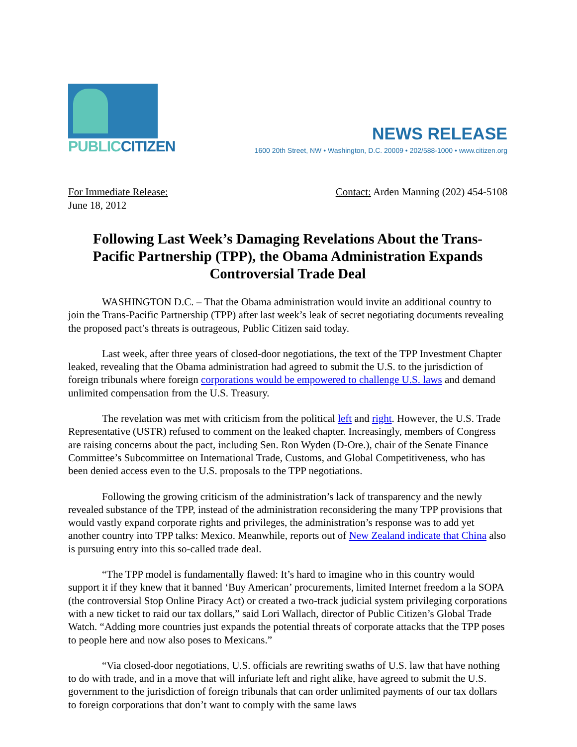PUBLICCITIZEN
NEWS RELEASE
1600 20th Street, NW • Washington, D.C. 20009 • 202/588-1000 • www.citizen.org
For Immediate Release:
June 18, 2012
Contact: Arden Manning (202) 454-5108
Following Last Week’s Damaging Revelations About the Trans-Pacific Partnership (TPP), the Obama Administration Expands Controversial Trade Deal
WASHINGTON D.C. – That the Obama administration would invite an additional country to join the Trans-Pacific Partnership (TPP) after last week’s leak of secret negotiating documents revealing the proposed pact’s threats is outrageous, Public Citizen said today.
Last week, after three years of closed-door negotiations, the text of the TPP Investment Chapter leaked, revealing that the Obama administration had agreed to submit the U.S. to the jurisdiction of foreign tribunals where foreign corporations would be empowered to challenge U.S. laws and demand unlimited compensation from the U.S. Treasury.
The revelation was met with criticism from the political left and right. However, the U.S. Trade Representative (USTR) refused to comment on the leaked chapter. Increasingly, members of Congress are raising concerns about the pact, including Sen. Ron Wyden (D-Ore.), chair of the Senate Finance Committee’s Subcommittee on International Trade, Customs, and Global Competitiveness, who has been denied access even to the U.S. proposals to the TPP negotiations.
Following the growing criticism of the administration’s lack of transparency and the newly revealed substance of the TPP, instead of the administration reconsidering the many TPP provisions that would vastly expand corporate rights and privileges, the administration’s response was to add yet another country into TPP talks: Mexico. Meanwhile, reports out of New Zealand indicate that China also is pursuing entry into this so-called trade deal.
“The TPP model is fundamentally flawed: It’s hard to imagine who in this country would support it if they knew that it banned ‘Buy American’ procurements, limited Internet freedom a la SOPA (the controversial Stop Online Piracy Act) or created a two-track judicial system privileging corporations with a new ticket to raid our tax dollars,” said Lori Wallach, director of Public Citizen’s Global Trade Watch. “Adding more countries just expands the potential threats of corporate attacks that the TPP poses to people here and now also poses to Mexicans.”
“Via closed-door negotiations, U.S. officials are rewriting swaths of U.S. law that have nothing to do with trade, and in a move that will infuriate left and right alike, have agreed to submit the U.S. government to the jurisdiction of foreign tribunals that can order unlimited payments of our tax dollars to foreign corporations that don’t want to comply with the same laws